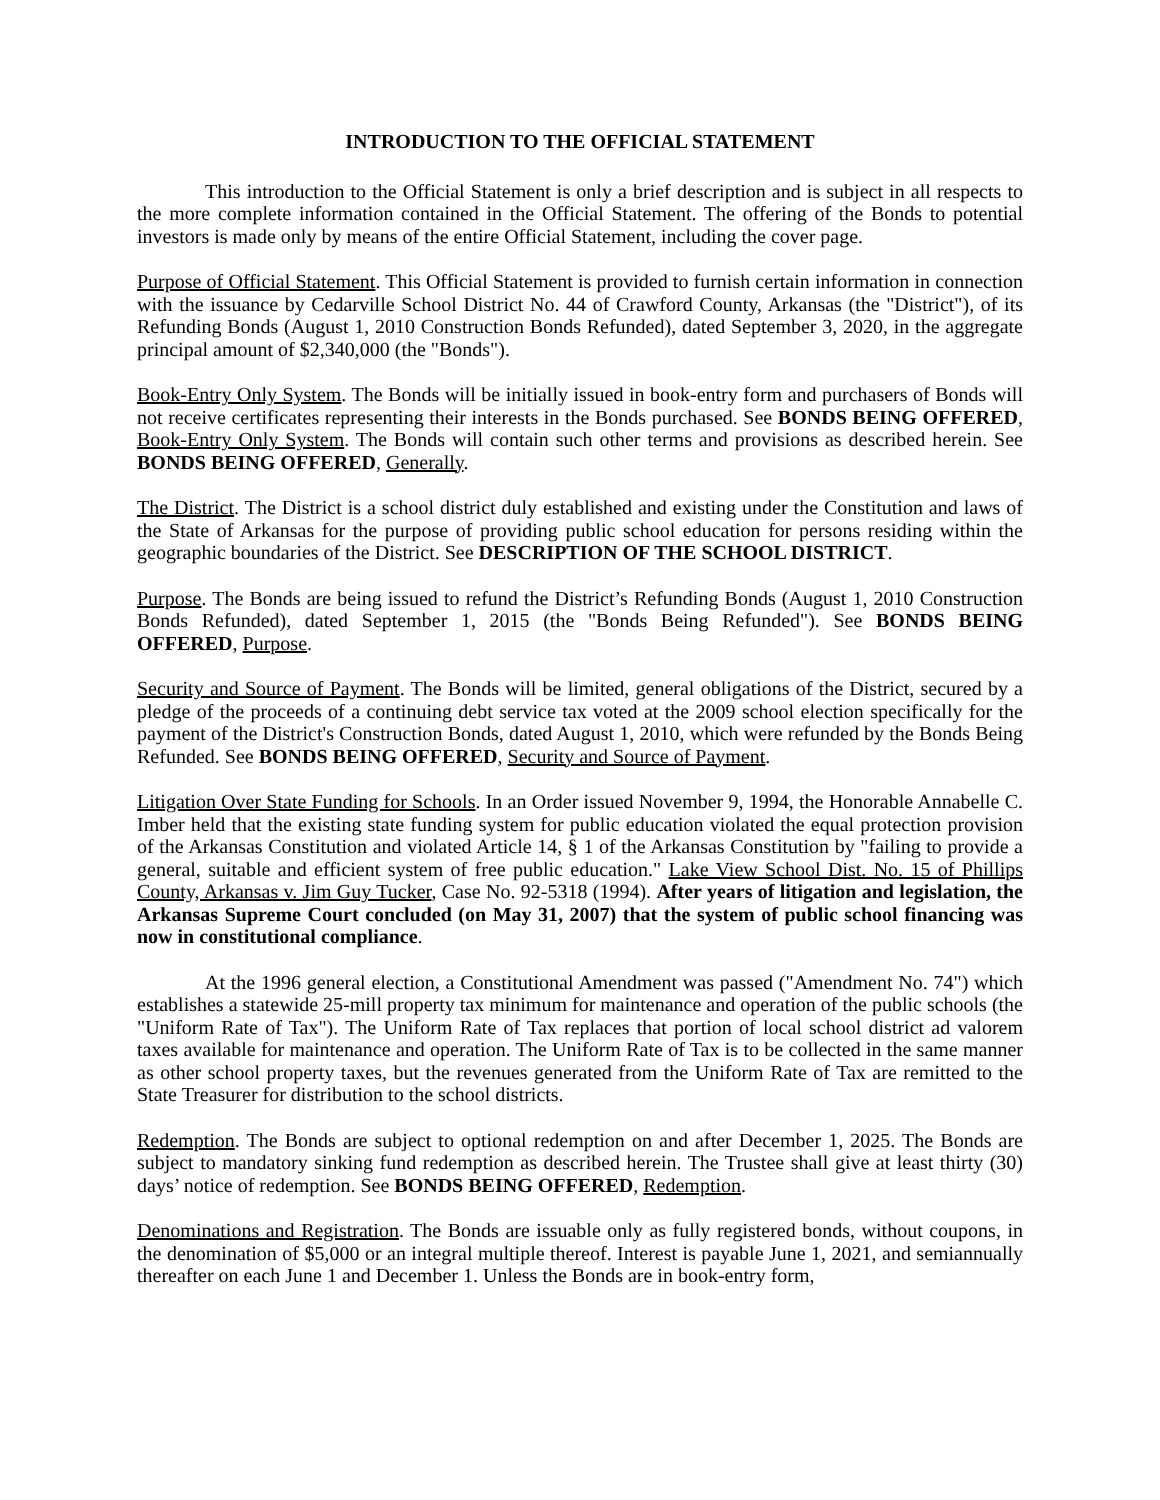INTRODUCTION TO THE OFFICIAL STATEMENT
This introduction to the Official Statement is only a brief description and is subject in all respects to the more complete information contained in the Official Statement. The offering of the Bonds to potential investors is made only by means of the entire Official Statement, including the cover page.
Purpose of Official Statement. This Official Statement is provided to furnish certain information in connection with the issuance by Cedarville School District No. 44 of Crawford County, Arkansas (the "District"), of its Refunding Bonds (August 1, 2010 Construction Bonds Refunded), dated September 3, 2020, in the aggregate principal amount of $2,340,000 (the "Bonds").
Book-Entry Only System. The Bonds will be initially issued in book-entry form and purchasers of Bonds will not receive certificates representing their interests in the Bonds purchased. See BONDS BEING OFFERED, Book-Entry Only System. The Bonds will contain such other terms and provisions as described herein. See BONDS BEING OFFERED, Generally.
The District. The District is a school district duly established and existing under the Constitution and laws of the State of Arkansas for the purpose of providing public school education for persons residing within the geographic boundaries of the District. See DESCRIPTION OF THE SCHOOL DISTRICT.
Purpose. The Bonds are being issued to refund the District’s Refunding Bonds (August 1, 2010 Construction Bonds Refunded), dated September 1, 2015 (the "Bonds Being Refunded"). See BONDS BEING OFFERED, Purpose.
Security and Source of Payment. The Bonds will be limited, general obligations of the District, secured by a pledge of the proceeds of a continuing debt service tax voted at the 2009 school election specifically for the payment of the District's Construction Bonds, dated August 1, 2010, which were refunded by the Bonds Being Refunded. See BONDS BEING OFFERED, Security and Source of Payment.
Litigation Over State Funding for Schools. In an Order issued November 9, 1994, the Honorable Annabelle C. Imber held that the existing state funding system for public education violated the equal protection provision of the Arkansas Constitution and violated Article 14, § 1 of the Arkansas Constitution by "failing to provide a general, suitable and efficient system of free public education." Lake View School Dist. No. 15 of Phillips County, Arkansas v. Jim Guy Tucker, Case No. 92-5318 (1994). After years of litigation and legislation, the Arkansas Supreme Court concluded (on May 31, 2007) that the system of public school financing was now in constitutional compliance.
At the 1996 general election, a Constitutional Amendment was passed ("Amendment No. 74") which establishes a statewide 25-mill property tax minimum for maintenance and operation of the public schools (the "Uniform Rate of Tax"). The Uniform Rate of Tax replaces that portion of local school district ad valorem taxes available for maintenance and operation. The Uniform Rate of Tax is to be collected in the same manner as other school property taxes, but the revenues generated from the Uniform Rate of Tax are remitted to the State Treasurer for distribution to the school districts.
Redemption. The Bonds are subject to optional redemption on and after December 1, 2025. The Bonds are subject to mandatory sinking fund redemption as described herein. The Trustee shall give at least thirty (30) days’ notice of redemption. See BONDS BEING OFFERED, Redemption.
Denominations and Registration. The Bonds are issuable only as fully registered bonds, without coupons, in the denomination of $5,000 or an integral multiple thereof. Interest is payable June 1, 2021, and semiannually thereafter on each June 1 and December 1. Unless the Bonds are in book-entry form,